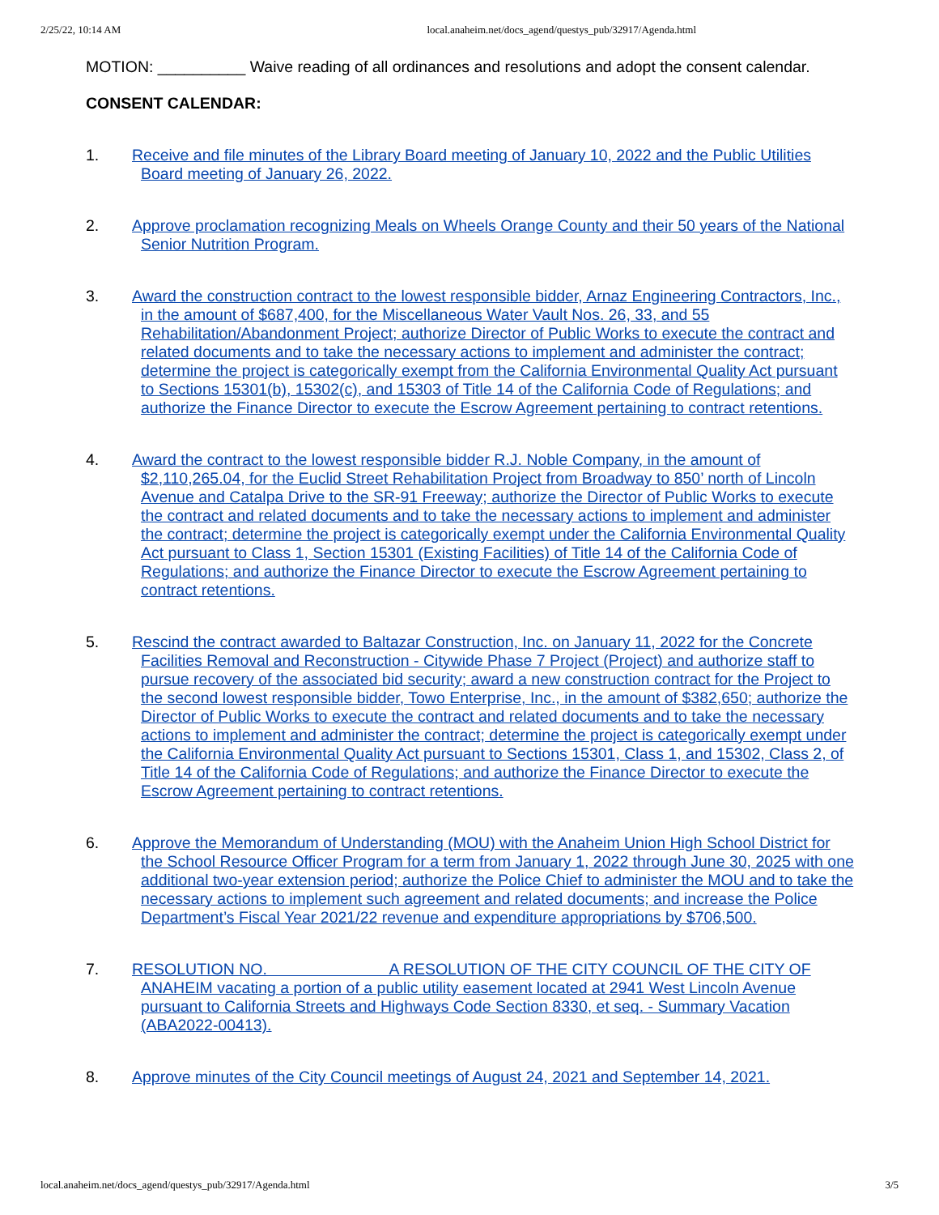2/25/22, 10:14 AM local.anaheim.net/docs_agend/questys_pub/32917/Agenda.html
MOTION: __________ Waive reading of all ordinances and resolutions and adopt the consent calendar.
CONSENT CALENDAR:
1. Receive and file minutes of the Library Board meeting of January 10, 2022 and the Public Utilities Board meeting of January 26, 2022.
2. Approve proclamation recognizing Meals on Wheels Orange County and their 50 years of the National Senior Nutrition Program.
3. Award the construction contract to the lowest responsible bidder, Arnaz Engineering Contractors, Inc., in the amount of $687,400, for the Miscellaneous Water Vault Nos. 26, 33, and 55 Rehabilitation/Abandonment Project; authorize Director of Public Works to execute the contract and related documents and to take the necessary actions to implement and administer the contract; determine the project is categorically exempt from the California Environmental Quality Act pursuant to Sections 15301(b), 15302(c), and 15303 of Title 14 of the California Code of Regulations; and authorize the Finance Director to execute the Escrow Agreement pertaining to contract retentions.
4. Award the contract to the lowest responsible bidder R.J. Noble Company, in the amount of $2,110,265.04, for the Euclid Street Rehabilitation Project from Broadway to 850’ north of Lincoln Avenue and Catalpa Drive to the SR-91 Freeway; authorize the Director of Public Works to execute the contract and related documents and to take the necessary actions to implement and administer the contract; determine the project is categorically exempt under the California Environmental Quality Act pursuant to Class 1, Section 15301 (Existing Facilities) of Title 14 of the California Code of Regulations; and authorize the Finance Director to execute the Escrow Agreement pertaining to contract retentions.
5. Rescind the contract awarded to Baltazar Construction, Inc. on January 11, 2022 for the Concrete Facilities Removal and Reconstruction - Citywide Phase 7 Project (Project) and authorize staff to pursue recovery of the associated bid security; award a new construction contract for the Project to the second lowest responsible bidder, Towo Enterprise, Inc., in the amount of $382,650; authorize the Director of Public Works to execute the contract and related documents and to take the necessary actions to implement and administer the contract; determine the project is categorically exempt under the California Environmental Quality Act pursuant to Sections 15301, Class 1, and 15302, Class 2, of Title 14 of the California Code of Regulations; and authorize the Finance Director to execute the Escrow Agreement pertaining to contract retentions.
6. Approve the Memorandum of Understanding (MOU) with the Anaheim Union High School District for the School Resource Officer Program for a term from January 1, 2022 through June 30, 2025 with one additional two-year extension period; authorize the Police Chief to administer the MOU and to take the necessary actions to implement such agreement and related documents; and increase the Police Department’s Fiscal Year 2021/22 revenue and expenditure appropriations by $706,500.
7. RESOLUTION NO. A RESOLUTION OF THE CITY COUNCIL OF THE CITY OF ANAHEIM vacating a portion of a public utility easement located at 2941 West Lincoln Avenue pursuant to California Streets and Highways Code Section 8330, et seq. - Summary Vacation (ABA2022-00413).
8. Approve minutes of the City Council meetings of August 24, 2021 and September 14, 2021.
local.anaheim.net/docs_agend/questys_pub/32917/Agenda.html 3/5